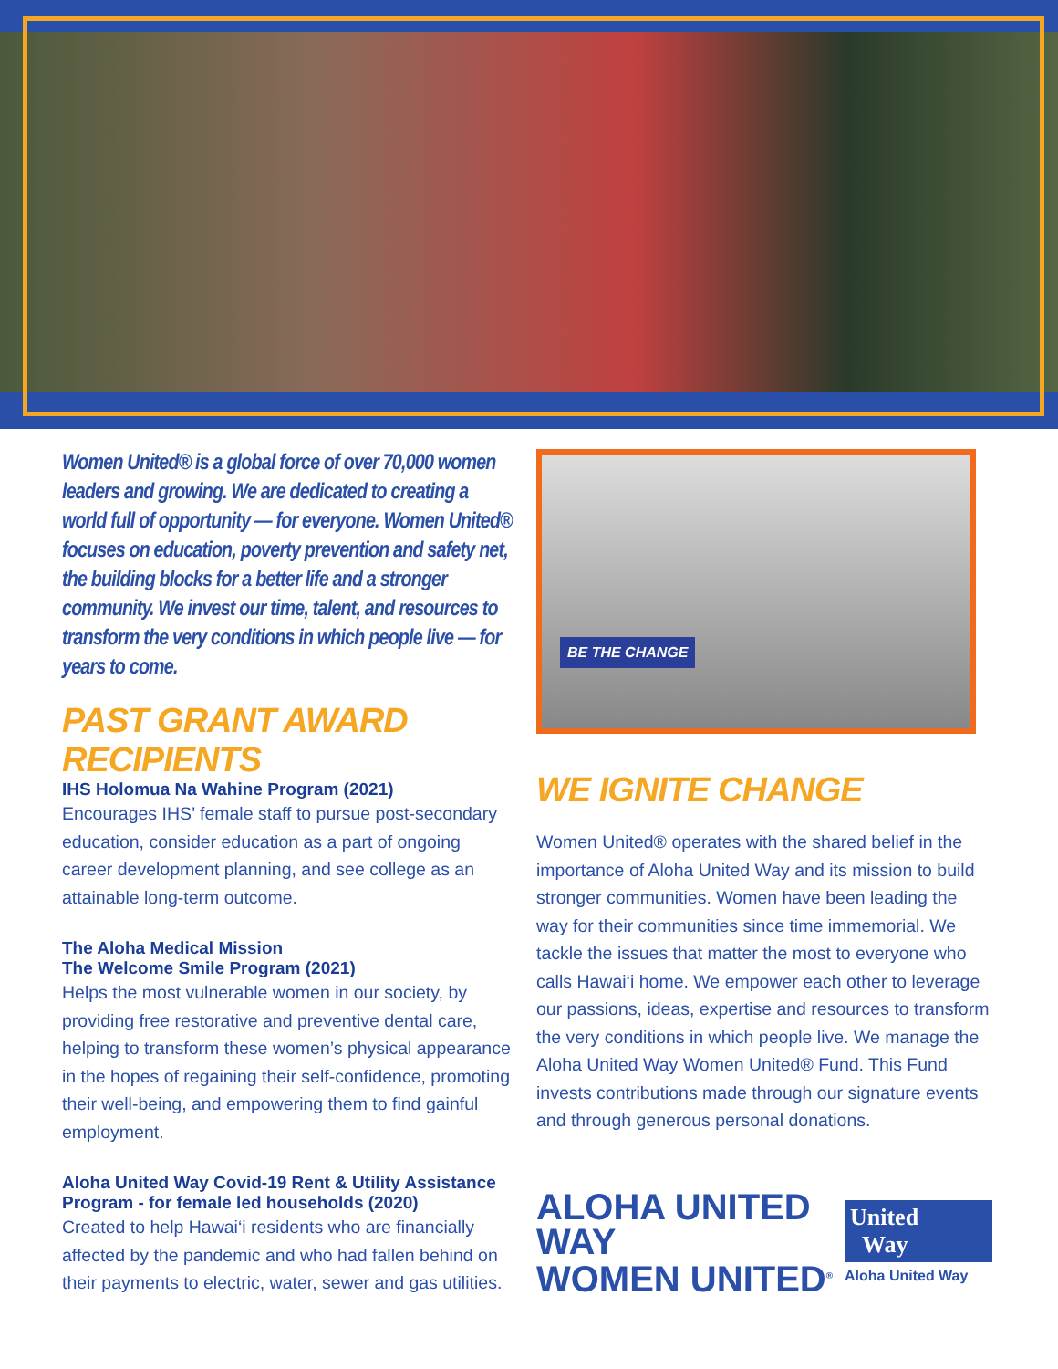Women United® is a global force of over 70,000 women leaders and growing. We are dedicated to creating a world full of opportunity — for everyone. Women United® focuses on education, poverty prevention and safety net, the building blocks for a better life and a stronger community. We invest our time, talent, and resources to transform the very conditions in which people live — for years to come.
PAST GRANT AWARD RECIPIENTS
IHS Holomua Na Wahine Program (2021)
Encourages IHS’ female staff to pursue post-secondary education, consider education as a part of ongoing career development planning, and see college as an attainable long-term outcome.
The Aloha Medical Mission
The Welcome Smile Program (2021)
Helps the most vulnerable women in our society, by providing free restorative and preventive dental care, helping to transform these women’s physical appearance in the hopes of regaining their self-confidence, promoting their well-being, and empowering them to find gainful employment.
Aloha United Way Covid-19 Rent & Utility Assistance Program - for female led households (2020)
Created to help Hawai‘i residents who are financially affected by the pandemic and who had fallen behind on their payments to electric, water, sewer and gas utilities.
BE THE CHANGE
WE IGNITE CHANGE
Women United® operates with the shared belief in the importance of Aloha United Way and its mission to build stronger communities. Women have been leading the way for their communities since time immemorial. We tackle the issues that matter the most to everyone who calls Hawai‘i home. We empower each other to leverage our passions, ideas, expertise and resources to transform the very conditions in which people live. We manage the Aloha United Way Women United® Fund. This Fund invests contributions made through our signature events and through generous personal donations.
ALOHA UNITED WAY
WOMEN UNITED<sup>®</sup>
United
Way
Aloha United Way